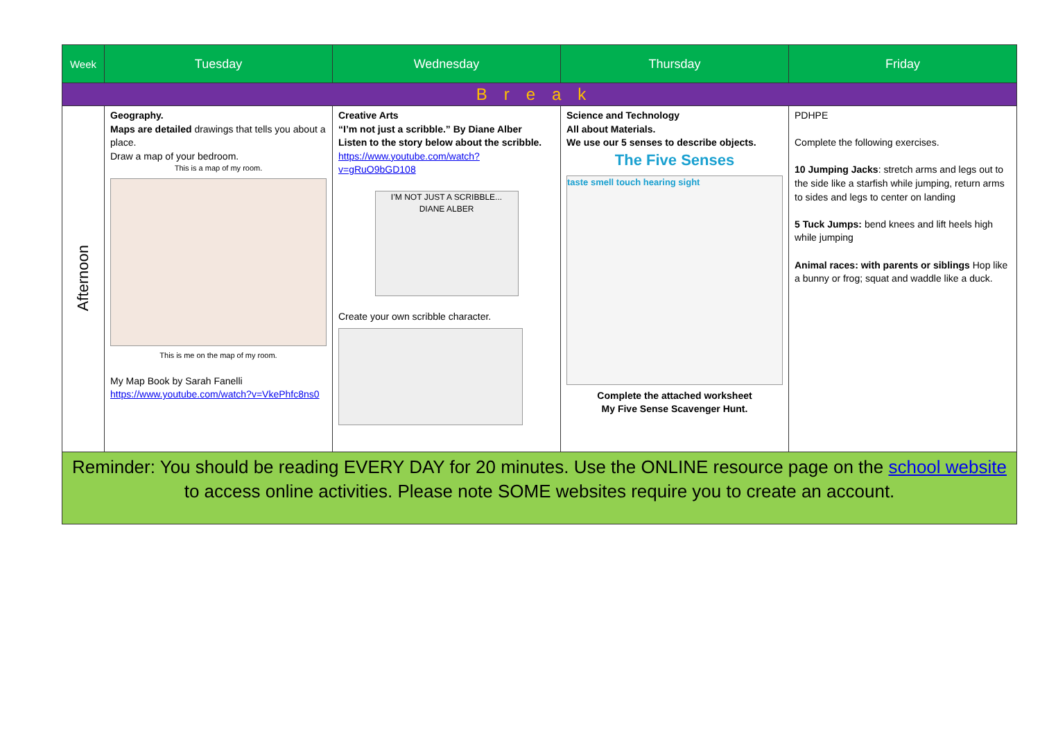| Week | Tuesday | Wednesday | Thursday | Friday |
| --- | --- | --- | --- | --- |
| Break | | | | |
| Afternoon | Geography. Maps are detailed drawings that tells you about a place. Draw a map of your bedroom. This is a map of my room. This is me on the map of my room. My Map Book by Sarah Fanelli https://www.youtube.com/watch?v=VkePhfc8ns0 | Creative Arts “I’m not just a scribble.” By Diane Alber Listen to the story below about the scribble. https://www.youtube.com/watch?v=gRuO9bGD108 I’M NOT JUST A SCRIBBLE... DIANE ALBER Create your own scribble character. | Science and Technology All about Materials. We use our 5 senses to describe objects. The Five Senses taste smell touch hearing sight Complete the attached worksheet My Five Sense Scavenger Hunt. | PDHPE Complete the following exercises. 10 Jumping Jacks : stretch arms and legs out to the side like a starfish while jumping, return arms to sides and legs to center on landing 5 Tuck Jumps: bend knees and lift heels high while jumping Animal races: with parents or siblings Hop like a bunny or frog; squat and waddle like a duck. |
| Reminder: You should be reading EVERY DAY for 20 minutes. Use the ONLINE resource page on the school website to access online activities. Please note SOME websites require you to create an account. | | | | |